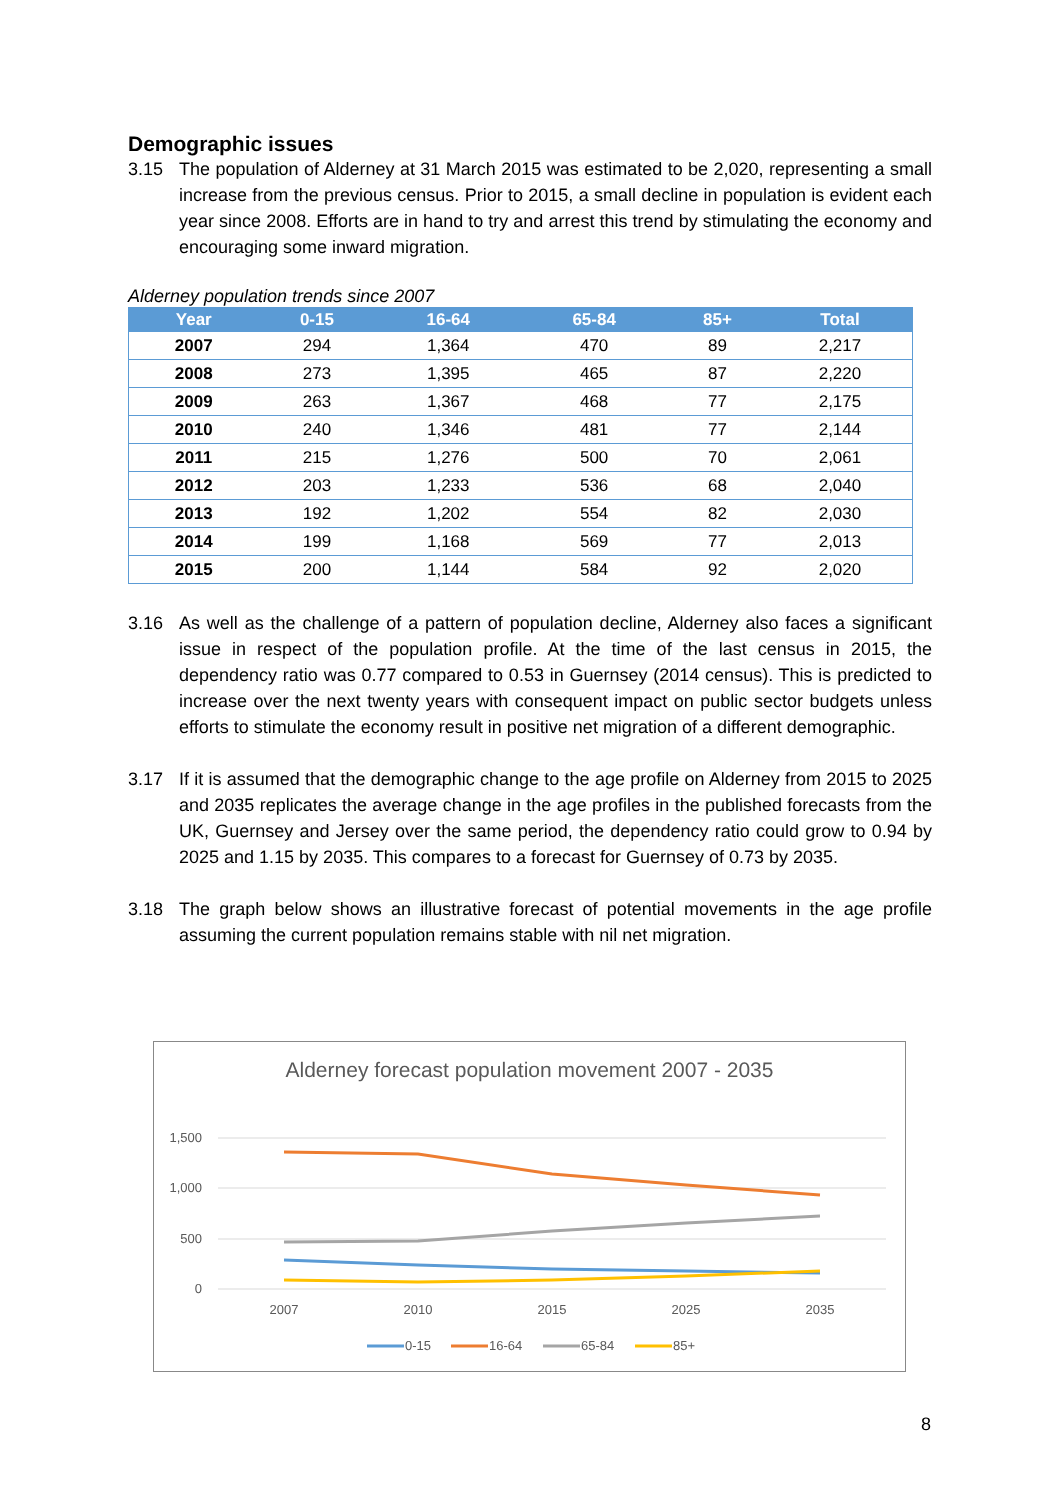Demographic issues
3.15 The population of Alderney at 31 March 2015 was estimated to be 2,020, representing a small increase from the previous census. Prior to 2015, a small decline in population is evident each year since 2008. Efforts are in hand to try and arrest this trend by stimulating the economy and encouraging some inward migration.
Alderney population trends since 2007
| Year | 0-15 | 16-64 | 65-84 | 85+ | Total |
| --- | --- | --- | --- | --- | --- |
| 2007 | 294 | 1,364 | 470 | 89 | 2,217 |
| 2008 | 273 | 1,395 | 465 | 87 | 2,220 |
| 2009 | 263 | 1,367 | 468 | 77 | 2,175 |
| 2010 | 240 | 1,346 | 481 | 77 | 2,144 |
| 2011 | 215 | 1,276 | 500 | 70 | 2,061 |
| 2012 | 203 | 1,233 | 536 | 68 | 2,040 |
| 2013 | 192 | 1,202 | 554 | 82 | 2,030 |
| 2014 | 199 | 1,168 | 569 | 77 | 2,013 |
| 2015 | 200 | 1,144 | 584 | 92 | 2,020 |
3.16 As well as the challenge of a pattern of population decline, Alderney also faces a significant issue in respect of the population profile. At the time of the last census in 2015, the dependency ratio was 0.77 compared to 0.53 in Guernsey (2014 census). This is predicted to increase over the next twenty years with consequent impact on public sector budgets unless efforts to stimulate the economy result in positive net migration of a different demographic.
3.17 If it is assumed that the demographic change to the age profile on Alderney from 2015 to 2025 and 2035 replicates the average change in the age profiles in the published forecasts from the UK, Guernsey and Jersey over the same period, the dependency ratio could grow to 0.94 by 2025 and 1.15 by 2035. This compares to a forecast for Guernsey of 0.73 by 2035.
3.18 The graph below shows an illustrative forecast of potential movements in the age profile assuming the current population remains stable with nil net migration.
Alderney forecast population movement 2007 - 2035
1,500
1,000
500
0
2007
2010
2015
2025
2035
0-15
16-64
65-84
85+
8